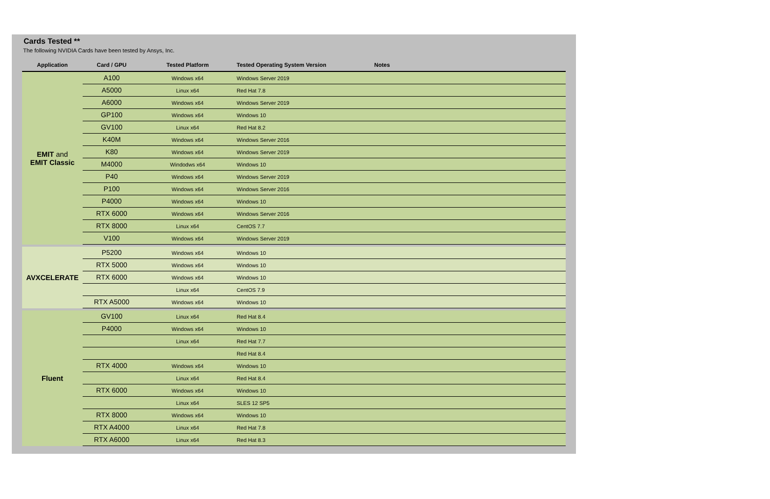Cards Tested **
The following NVIDIA Cards have been tested by Ansys, Inc.
| Application | Card / GPU | Tested Platform | Tested Operating System Version | Notes |
| --- | --- | --- | --- | --- |
| EMIT and EMIT Classic | A100 | Windows x64 | Windows Server 2019 | |
| | A5000 | Linux x64 | Red Hat 7.8 | |
| | A6000 | Windows x64 | Windows Server 2019 | |
| | GP100 | Windows x64 | Windows 10 | |
| | GV100 | Linux x64 | Red Hat 8.2 | |
| | K40M | Windows x64 | Windows Server 2016 | |
| | K80 | Windows x64 | Windows Server 2019 | |
| | M4000 | Windodws x64 | Windows 10 | |
| | P40 | Windows x64 | Windows Server 2019 | |
| | P100 | Windows x64 | Windows Server 2016 | |
| | P4000 | Windows x64 | Windows 10 | |
| | RTX 6000 | Windows x64 | Windows Server 2016 | |
| | RTX 8000 | Linux x64 | CentOS 7.7 | |
| | V100 | Windows x64 | Windows Server 2019 | |
| AVXCELERATE | P5200 | Windows x64 | Windows 10 | |
| | RTX 5000 | Windows x64 | Windows 10 | |
| | RTX 6000 | Windows x64 | Windows 10 | |
| | | Linux x64 | CentOS 7.9 | |
| | RTX A5000 | Windows x64 | Windows 10 | |
| Fluent | GV100 | Linux x64 | Red Hat 8.4 | |
| | P4000 | Windows x64 | Windows 10 | |
| | | Linux x64 | Red Hat 7.7 | |
| | | | Red Hat 8.4 | |
| | RTX 4000 | Windows x64 | Windows 10 | |
| | | Linux x64 | Red Hat 8.4 | |
| | RTX 6000 | Windows x64 | Windows 10 | |
| | | Linux x64 | SLES 12 SP5 | |
| | RTX 8000 | Windows x64 | Windows 10 | |
| | RTX A4000 | Linux x64 | Red Hat 7.8 | |
| | RTX A6000 | Linux x64 | Red Hat 8.3 | |